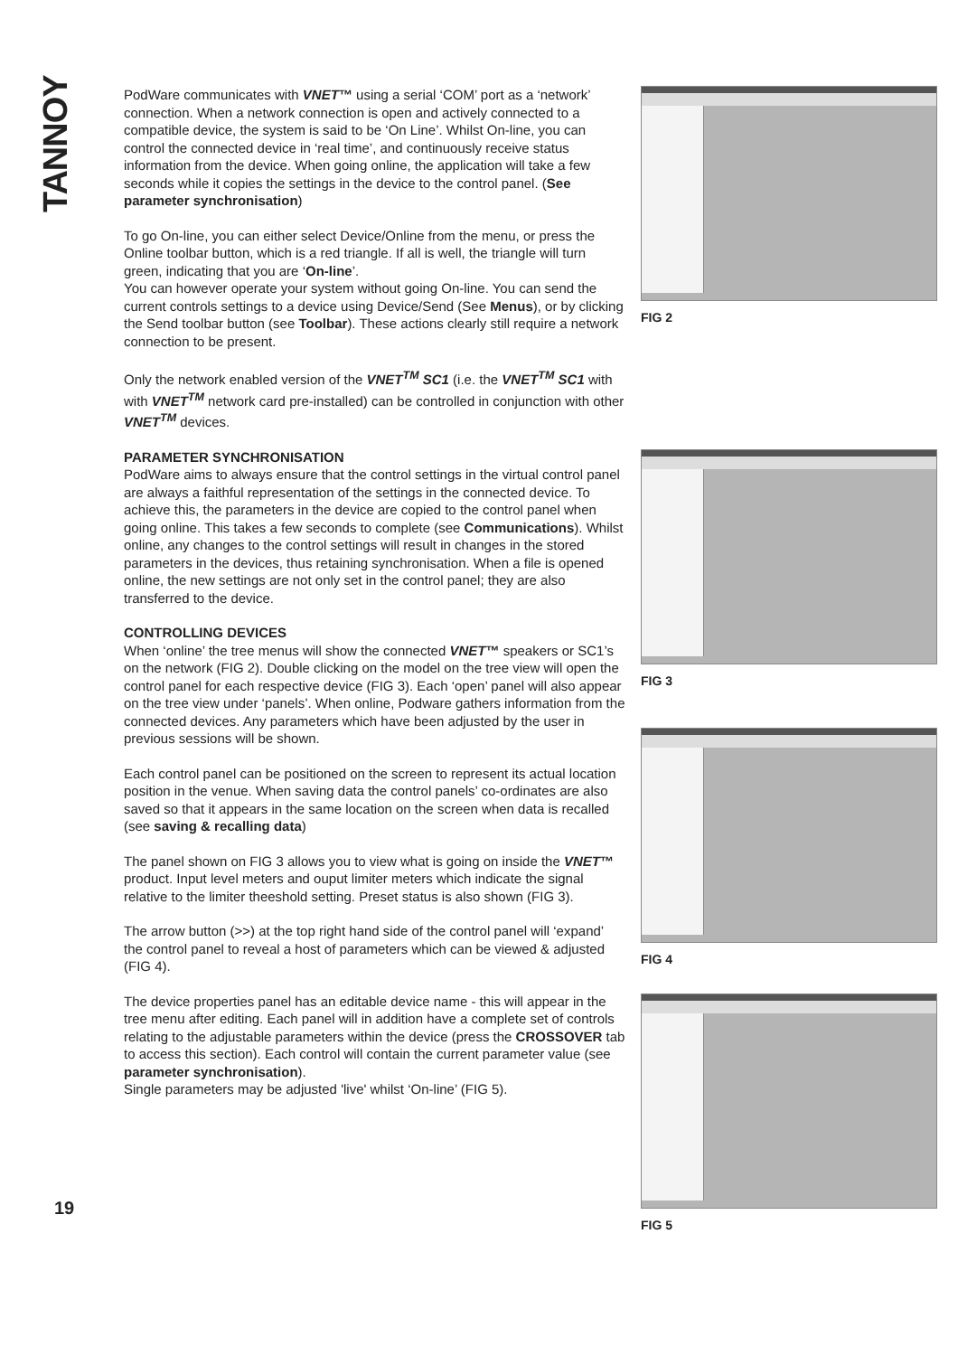TANNOY
PodWare communicates with VNET™ using a serial ‘COM’ port as a ‘network’ connection. When a network connection is open and actively connected to a compatible device, the system is said to be ‘On Line’. Whilst On-line, you can control the connected device in ‘real time’, and continuously receive status information from the device. When going online, the application will take a few seconds while it copies the settings in the device to the control panel. (See parameter synchronisation)
To go On-line, you can either select Device/Online from the menu, or press the Online toolbar button, which is a red triangle. If all is well, the triangle will turn green, indicating that you are ‘On-line’.
You can however operate your system without going On-line. You can send the current controls settings to a device using Device/Send (See Menus), or by clicking the Send toolbar button (see Toolbar). These actions clearly still require a network connection to be present.
Only the network enabled version of the VNET<sup>TM</sup> SC1 (i.e. the VNET<sup>TM</sup> SC1 with with VNET<sup>TM</sup> network card pre-installed) can be controlled in conjunction with other VNET<sup>TM</sup> devices.
PARAMETER SYNCHRONISATION
PodWare aims to always ensure that the control settings in the virtual control panel are always a faithful representation of the settings in the connected device. To achieve this, the parameters in the device are copied to the control panel when going online. This takes a few seconds to complete (see Communications). Whilst online, any changes to the control settings will result in changes in the stored parameters in the devices, thus retaining synchronisation. When a file is opened online, the new settings are not only set in the control panel; they are also transferred to the device.
CONTROLLING DEVICES
When ‘online’ the tree menus will show the connected VNET™ speakers or SC1’s on the network (FIG 2). Double clicking on the model on the tree view will open the control panel for each respective device (FIG 3). Each ‘open’ panel will also appear on the tree view under ‘panels’. When online, Podware gathers information from the connected devices. Any parameters which have been adjusted by the user in previous sessions will be shown.
Each control panel can be positioned on the screen to represent its actual location position in the venue. When saving data the control panels’ co-ordinates are also saved so that it appears in the same location on the screen when data is recalled (see saving & recalling data)
The panel shown on FIG 3 allows you to view what is going on inside the VNET™ product. Input level meters and ouput limiter meters which indicate the signal relative to the limiter theeshold setting. Preset status is also shown (FIG 3).
The arrow button (>>) at the top right hand side of the control panel will ‘expand’ the control panel to reveal a host of parameters which can be viewed & adjusted (FIG 4).
The device properties panel has an editable device name - this will appear in the tree menu after editing. Each panel will in addition have a complete set of controls relating to the adjustable parameters within the device (press the CROSSOVER tab to access this section). Each control will contain the current parameter value (see parameter synchronisation).
Single parameters may be adjusted 'live' whilst ‘On-line’ (FIG 5).
FIG 2
FIG 3
FIG 4
FIG 5
19